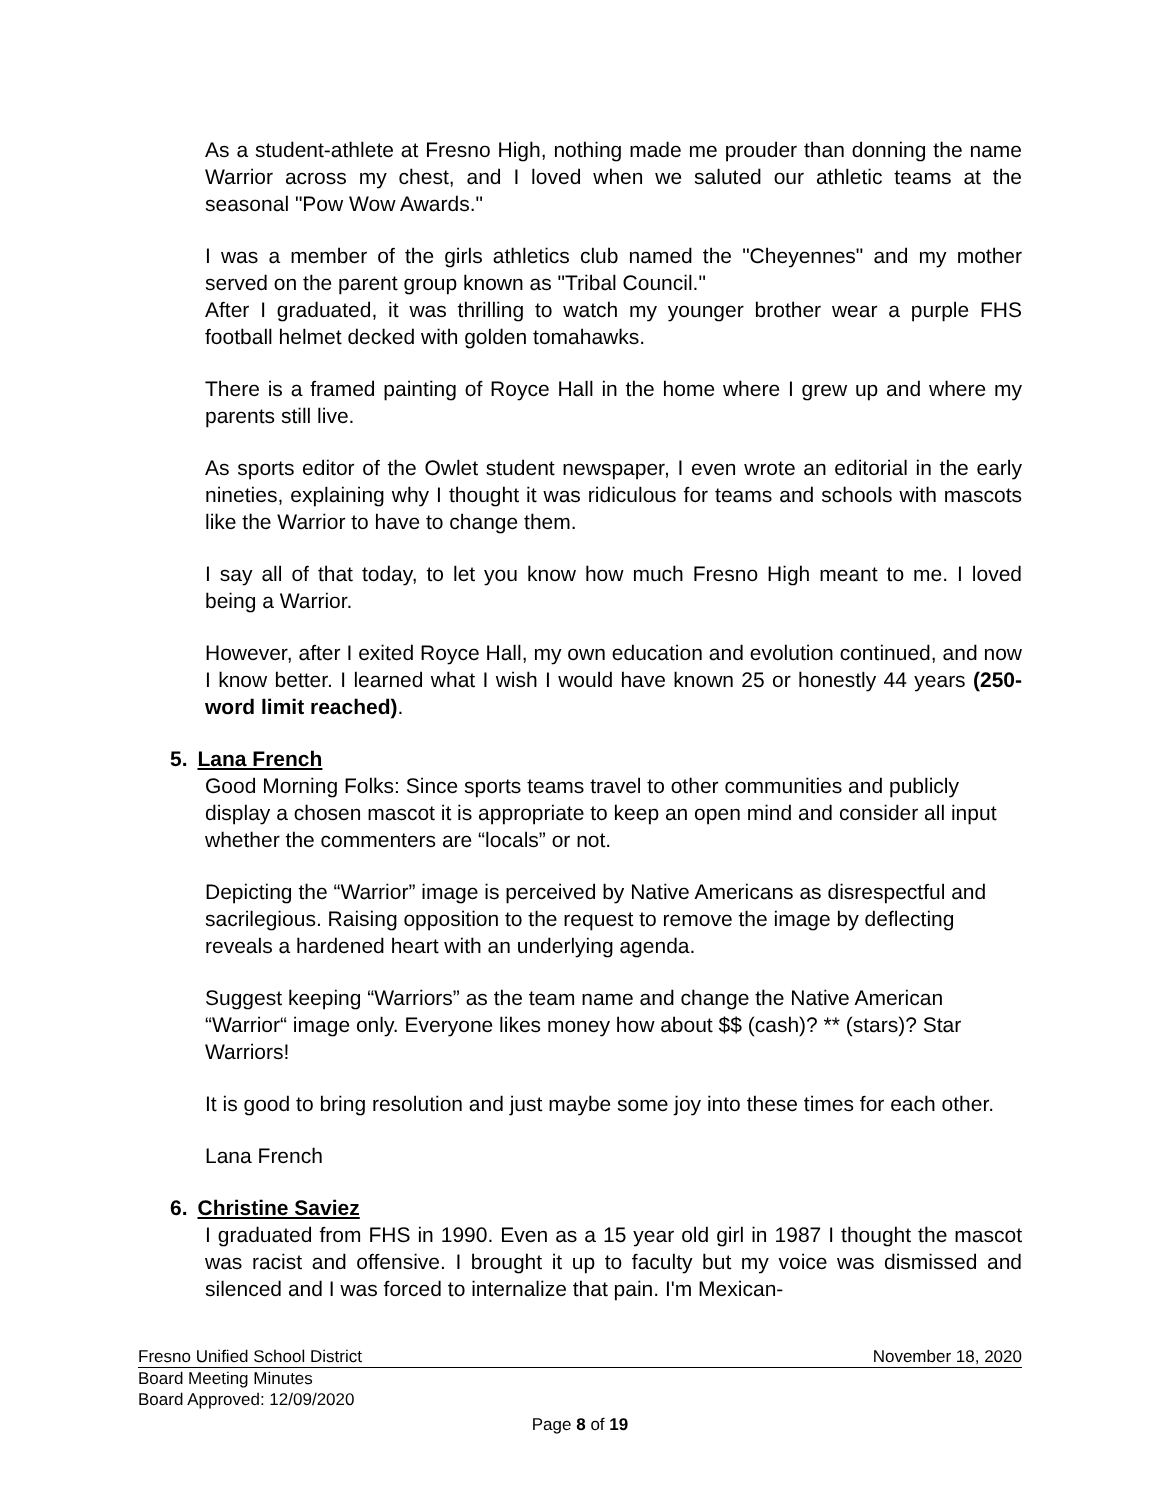As a student-athlete at Fresno High, nothing made me prouder than donning the name Warrior across my chest, and I loved when we saluted our athletic teams at the seasonal "Pow Wow Awards."
I was a member of the girls athletics club named the "Cheyennes" and my mother served on the parent group known as "Tribal Council."
After I graduated, it was thrilling to watch my younger brother wear a purple FHS football helmet decked with golden tomahawks.
There is a framed painting of Royce Hall in the home where I grew up and where my parents still live.
As sports editor of the Owlet student newspaper, I even wrote an editorial in the early nineties, explaining why I thought it was ridiculous for teams and schools with mascots like the Warrior to have to change them.
I say all of that today, to let you know how much Fresno High meant to me. I loved being a Warrior.
However, after I exited Royce Hall, my own education and evolution continued, and now I know better. I learned what I wish I would have known 25 or honestly 44 years (250-word limit reached).
5. Lana French
Good Morning Folks: Since sports teams travel to other communities and publicly display a chosen mascot it is appropriate to keep an open mind and consider all input whether the commenters are “locals” or not.
Depicting the “Warrior” image is perceived by Native Americans as disrespectful and sacrilegious. Raising opposition to the request to remove the image by deflecting reveals a hardened heart with an underlying agenda.
Suggest keeping “Warriors” as the team name and change the Native American “Warrior“ image only. Everyone likes money how about $$ (cash)? ** (stars)? Star Warriors!
It is good to bring resolution and just maybe some joy into these times for each other.
Lana French
6. Christine Saviez
I graduated from FHS in 1990. Even as a 15 year old girl in 1987 I thought the mascot was racist and offensive. I brought it up to faculty but my voice was dismissed and silenced and I was forced to internalize that pain. I'm Mexican-
Fresno Unified School District November 18, 2020
Board Meeting Minutes
Board Approved: 12/09/2020
Page 8 of 19